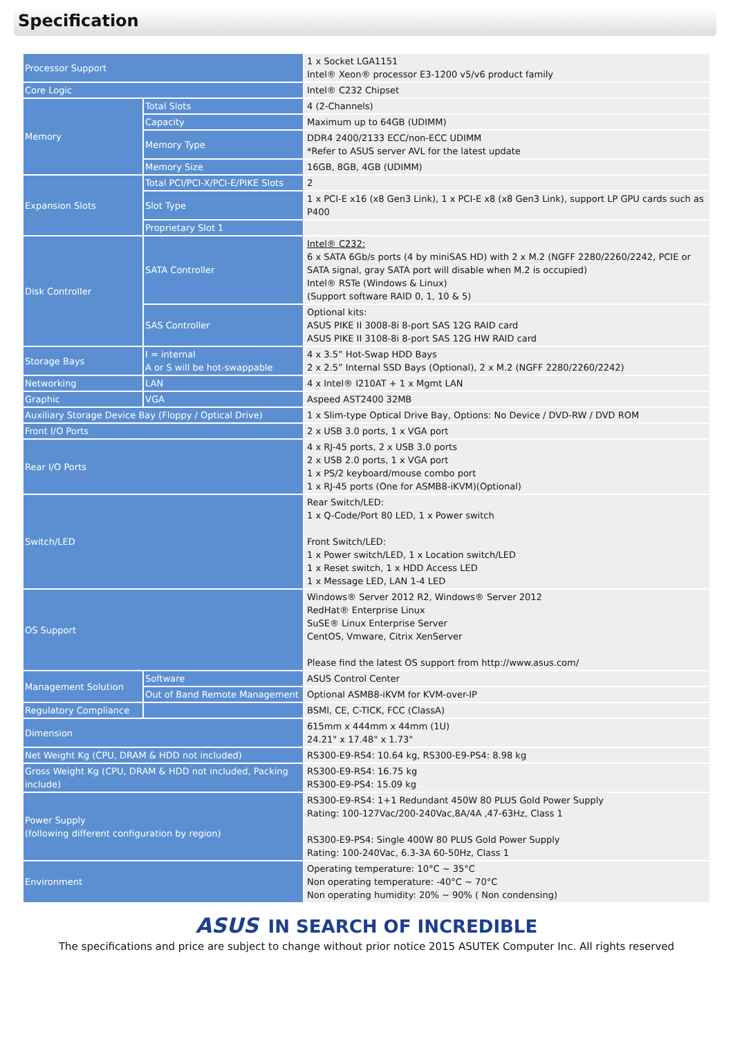Specification
| Processor Support | | 1 x Socket LGA1151 Intel® Xeon® processor E3-1200 v5/v6 product family |
| Core Logic | | Intel® C232 Chipset |
| Memory | Total Slots | 4 (2-Channels) |
| | Capacity | Maximum up to 64GB (UDIMM) |
| | Memory Type | DDR4 2400/2133 ECC/non-ECC UDIMM *Refer to ASUS server AVL for the latest update |
| | Memory Size | 16GB, 8GB, 4GB (UDIMM) |
| Expansion Slots | Total PCI/PCI-X/PCI-E/PIKE Slots | 2 |
| | Slot Type | 1 x PCI-E x16 (x8 Gen3 Link), 1 x PCI-E x8 (x8 Gen3 Link), support LP GPU cards such as P400 |
| | Proprietary Slot 1 | |
| Disk Controller | SATA Controller | Intel® C232: 6 x SATA 6Gb/s ports (4 by miniSAS HD) with 2 x M.2 (NGFF 2280/2260/2242, PCIE or SATA signal, gray SATA port will disable when M.2 is occupied) Intel® RSTe (Windows & Linux) (Support software RAID 0, 1, 10 & 5) |
| | SAS Controller | Optional kits: ASUS PIKE II 3008-8i 8-port SAS 12G RAID card ASUS PIKE II 3108-8i 8-port SAS 12G HW RAID card |
| Storage Bays | I = internal A or S will be hot-swappable | 4 x 3.5” Hot-Swap HDD Bays 2 x 2.5” Internal SSD Bays (Optional), 2 x M.2 (NGFF 2280/2260/2242) |
| Networking | LAN | 4 x Intel® I210AT + 1 x Mgmt LAN |
| Graphic | VGA | Aspeed AST2400 32MB |
| Auxiliary Storage Device Bay (Floppy / Optical Drive) | | 1 x Slim-type Optical Drive Bay, Options: No Device / DVD-RW / DVD ROM |
| Front I/O Ports | | 2 x USB 3.0 ports, 1 x VGA port |
| Rear I/O Ports | | 4 x RJ-45 ports, 2 x USB 3.0 ports 2 x USB 2.0 ports, 1 x VGA port 1 x PS/2 keyboard/mouse combo port 1 x RJ-45 ports (One for ASMB8-iKVM)(Optional) |
| Switch/LED | | Rear Switch/LED: 1 x Q-Code/Port 80 LED, 1 x Power switch Front Switch/LED: 1 x Power switch/LED, 1 x Location switch/LED 1 x Reset switch, 1 x HDD Access LED 1 x Message LED, LAN 1-4 LED |
| OS Support | | Windows® Server 2012 R2, Windows® Server 2012 RedHat® Enterprise Linux SuSE® Linux Enterprise Server CentOS, Vmware, Citrix XenServer Please find the latest OS support from http://www.asus.com/ |
| Management Solution | Software | ASUS Control Center |
| | Out of Band Remote Management | Optional ASMB8-iKVM for KVM-over-IP |
| Regulatory Compliance | | BSMI, CE, C-TICK, FCC (ClassA) |
| Dimension | | 615mm x 444mm x 44mm (1U) 24.21" x 17.48" x 1.73" |
| Net Weight Kg (CPU, DRAM & HDD not included) | | RS300-E9-RS4: 10.64 kg, RS300-E9-PS4: 8.98 kg |
| Gross Weight Kg (CPU, DRAM & HDD not included, Packing include) | | RS300-E9-RS4: 16.75 kg RS300-E9-PS4: 15.09 kg |
| Power Supply (following different configuration by region) | | RS300-E9-RS4: 1+1 Redundant 450W 80 PLUS Gold Power Supply Rating: 100-127Vac/200-240Vac,8A/4A ,47-63Hz, Class 1 RS300-E9-PS4: Single 400W 80 PLUS Gold Power Supply Rating: 100-240Vac, 6.3-3A 60-50Hz, Class 1 |
| Environment | | Operating temperature: 10°C ~ 35°C Non operating temperature: -40°C ~ 70°C Non operating humidity: 20% ~ 90% ( Non condensing) |
ASUS IN SEARCH OF INCREDIBLE
The specifications and price are subject to change without prior notice 2015 ASUTEK Computer Inc. All rights reserved